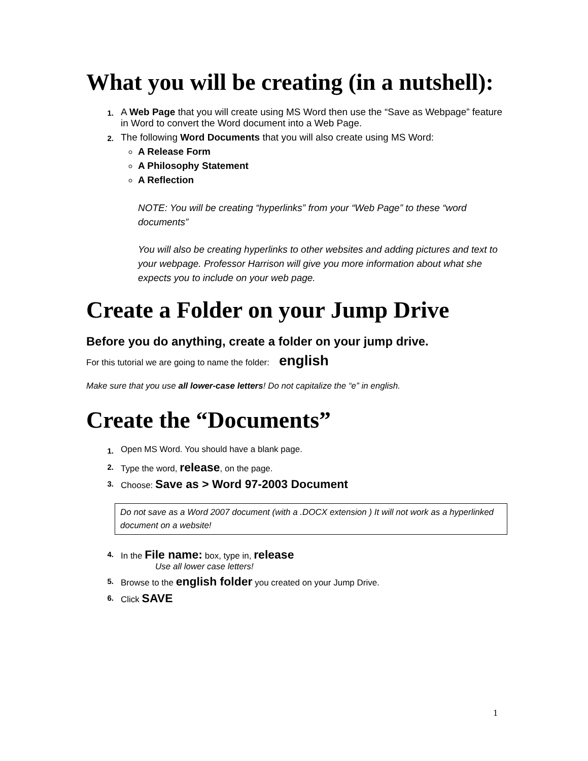What you will be creating (in a nutshell):
1. A Web Page that you will create using MS Word then use the “Save as Webpage” feature in Word to convert the Word document into a Web Page.
2.
The following Word Documents that you will also create using MS Word:
A Release Form
A Philosophy Statement
A Reflection
NOTE: You will be creating “hyperlinks” from your “Web Page” to these “word documents”
You will also be creating hyperlinks to other websites and adding pictures and text to your webpage. Professor Harrison will give you more information about what she expects you to include on your web page.
Create a Folder on your Jump Drive
Before you do anything, create a folder on your jump drive.
For this tutorial we are going to name the folder: english
Make sure that you use all lower-case letters! Do not capitalize the “e” in english.
Create the “Documents”
1. Open MS Word. You should have a blank page.
2. Type the word, release, on the page.
3. Choose: Save as > Word 97-2003 Document
Do not save as a Word 2007 document (with a .DOCX extension ) It will not work as a hyperlinked document on a website!
4. In the File name: box, type in, release
Use all lower case letters!
5. Browse to the english folder you created on your Jump Drive.
6. Click SAVE
1